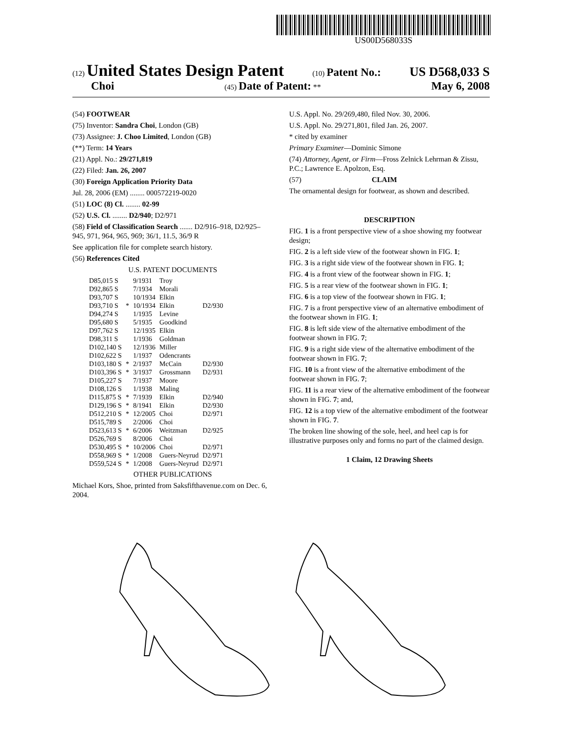US00D568033S
(12) United States Design Patent (10) Patent No.: US D568,033 S
Choi (45) Date of Patent: ** May 6, 2008
(54) FOOTWEAR
(75) Inventor: Sandra Choi, London (GB)
(73) Assignee: J. Choo Limited, London (GB)
(**) Term: 14 Years
(21) Appl. No.: 29/271,819
(22) Filed: Jan. 26, 2007
(30) Foreign Application Priority Data
Jul. 28, 2006 (EM) ........ 000572219-0020
(51) LOC (8) Cl. ........ 02-99
(52) U.S. Cl. ........ D2/940; D2/971
(58) Field of Classification Search ....... D2/916–918, D2/925–945, 971, 964, 965, 969; 36/1, 11.5, 36/9 R
See application file for complete search history.
(56) References Cited
U.S. PATENT DOCUMENTS
| D85,015 S | | 9/1931 | Troy | |
| D92,865 S | | 7/1934 | Morali | |
| D93,707 S | | 10/1934 | Elkin | |
| D93,710 S | * | 10/1934 | Elkin | D2/930 |
| D94,274 S | | 1/1935 | Levine | |
| D95,680 S | | 5/1935 | Goodkind | |
| D97,762 S | | 12/1935 | Elkin | |
| D98,311 S | | 1/1936 | Goldman | |
| D102,140 S | | 12/1936 | Miller | |
| D102,622 S | | 1/1937 | Odencrants | |
| D103,180 S | * | 2/1937 | McCain | D2/930 |
| D103,396 S | * | 3/1937 | Grossmann | D2/931 |
| D105,227 S | | 7/1937 | Moore | |
| D108,126 S | | 1/1938 | Maling | |
| D115,875 S | * | 7/1939 | Elkin | D2/940 |
| D129,196 S | * | 8/1941 | Elkin | D2/930 |
| D512,210 S | * | 12/2005 | Choi | D2/971 |
| D515,789 S | | 2/2006 | Choi | |
| D523,613 S | * | 6/2006 | Weitzman | D2/925 |
| D526,769 S | | 8/2006 | Choi | |
| D530,495 S | * | 10/2006 | Choi | D2/971 |
| D558,969 S | * | 1/2008 | Guers-Neyrud | D2/971 |
| D559,524 S | * | 1/2008 | Guers-Neyrud | D2/971 |
OTHER PUBLICATIONS
Michael Kors, Shoe, printed from Saksfifthavenue.com on Dec. 6, 2004.
U.S. Appl. No. 29/269,480, filed Nov. 30, 2006.
U.S. Appl. No. 29/271,801, filed Jan. 26, 2007.
* cited by examiner
Primary Examiner—Dominic Simone
(74) Attorney, Agent, or Firm—Fross Zelnick Lehrman & Zissu, P.C.; Lawrence E. Apolzon, Esq.
(57) CLAIM
The ornamental design for footwear, as shown and described.
DESCRIPTION
FIG. 1 is a front perspective view of a shoe showing my footwear design;
FIG. 2 is a left side view of the footwear shown in FIG. 1;
FIG. 3 is a right side view of the footwear shown in FIG. 1;
FIG. 4 is a front view of the footwear shown in FIG. 1;
FIG. 5 is a rear view of the footwear shown in FIG. 1;
FIG. 6 is a top view of the footwear shown in FIG. 1;
FIG. 7 is a front perspective view of an alternative embodiment of the footwear shown in FIG. 1;
FIG. 8 is left side view of the alternative embodiment of the footwear shown in FIG. 7;
FIG. 9 is a right side view of the alternative embodiment of the footwear shown in FIG. 7;
FIG. 10 is a front view of the alternative embodiment of the footwear shown in FIG. 7;
FIG. 11 is a rear view of the alternative embodiment of the footwear shown in FIG. 7; and,
FIG. 12 is a top view of the alternative embodiment of the footwear shown in FIG. 7.
The broken line showing of the sole, heel, and heel cap is for illustrative purposes only and forms no part of the claimed design.
1 Claim, 12 Drawing Sheets